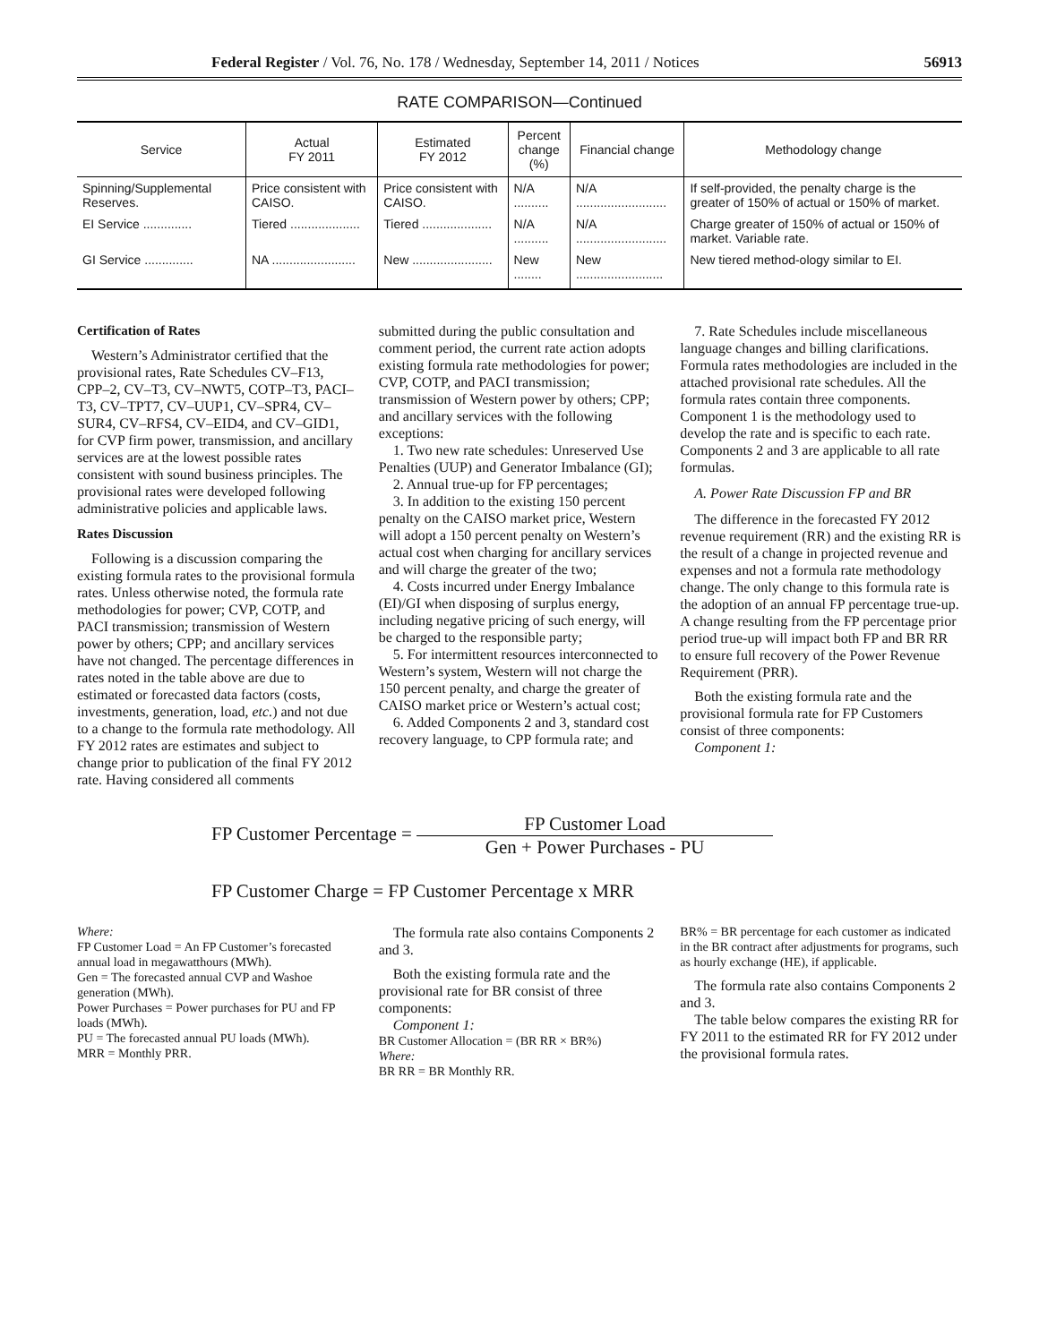Federal Register / Vol. 76, No. 178 / Wednesday, September 14, 2011 / Notices 56913
RATE COMPARISON—Continued
| Service | Actual FY 2011 | Estimated FY 2012 | Percent change (%) | Financial change | Methodology change |
| --- | --- | --- | --- | --- | --- |
| Spinning/Supplemental Reserves. | Price consistent with CAISO. | Price consistent with CAISO. | N/A .......... | N/A .......................... | If self-provided, the penalty charge is the greater of 150% of actual or 150% of market. |
| EI Service .............. | Tiered .................... | Tiered .................... | N/A .......... | N/A .......................... | Charge greater of 150% of actual or 150% of market. Variable rate. |
| GI Service .............. | NA ........................ | New ....................... | New ........ | New ......................... | New tiered method-ology similar to EI. |
Certification of Rates
Western’s Administrator certified that the provisional rates, Rate Schedules CV–F13, CPP–2, CV–T3, CV–NWT5, COTP–T3, PACI–T3, CV–TPT7, CV–UUP1, CV–SPR4, CV–SUR4, CV–RFS4, CV–EID4, and CV–GID1, for CVP firm power, transmission, and ancillary services are at the lowest possible rates consistent with sound business principles. The provisional rates were developed following administrative policies and applicable laws.
Rates Discussion
Following is a discussion comparing the existing formula rates to the provisional formula rates. Unless otherwise noted, the formula rate methodologies for power; CVP, COTP, and PACI transmission; transmission of Western power by others; CPP; and ancillary services have not changed. The percentage differences in rates noted in the table above are due to estimated or forecasted data factors (costs, investments, generation, load, etc.) and not due to a change to the formula rate methodology. All FY 2012 rates are estimates and subject to change prior to publication of the final FY 2012 rate. Having considered all comments
submitted during the public consultation and comment period, the current rate action adopts existing formula rate methodologies for power; CVP, COTP, and PACI transmission; transmission of Western power by others; CPP; and ancillary services with the following exceptions:
1. Two new rate schedules: Unreserved Use Penalties (UUP) and Generator Imbalance (GI);
2. Annual true-up for FP percentages;
3. In addition to the existing 150 percent penalty on the CAISO market price, Western will adopt a 150 percent penalty on Western’s actual cost when charging for ancillary services and will charge the greater of the two;
4. Costs incurred under Energy Imbalance (EI)/GI when disposing of surplus energy, including negative pricing of such energy, will be charged to the responsible party;
5. For intermittent resources interconnected to Western’s system, Western will not charge the 150 percent penalty, and charge the greater of CAISO market price or Western’s actual cost;
6. Added Components 2 and 3, standard cost recovery language, to CPP formula rate; and
7. Rate Schedules include miscellaneous language changes and billing clarifications. Formula rates methodologies are included in the attached provisional rate schedules. All the formula rates contain three components. Component 1 is the methodology used to develop the rate and is specific to each rate. Components 2 and 3 are applicable to all rate formulas.
A. Power Rate Discussion FP and BR
The difference in the forecasted FY 2012 revenue requirement (RR) and the existing RR is the result of a change in projected revenue and expenses and not a formula rate methodology change. The only change to this formula rate is the adoption of an annual FP percentage true-up. A change resulting from the FP percentage prior period true-up will impact both FP and BR RR to ensure full recovery of the Power Revenue Requirement (PRR).
Both the existing formula rate and the provisional formula rate for FP Customers consist of three components:
Component 1:
FP Customer Percentage = FP Customer Load Gen + Power Purchases - PU
FP Customer Charge = FP Customer Percentage x MRR
Where:
FP Customer Load = An FP Customer’s forecasted annual load in megawatthours (MWh).
Gen = The forecasted annual CVP and Washoe generation (MWh).
Power Purchases = Power purchases for PU and FP loads (MWh).
PU = The forecasted annual PU loads (MWh).
MRR = Monthly PRR.
The formula rate also contains Components 2 and 3.
Both the existing formula rate and the provisional rate for BR consist of three components:
Component 1:
BR Customer Allocation = (BR RR × BR%)
Where:
BR RR = BR Monthly RR.
BR% = BR percentage for each customer as indicated in the BR contract after adjustments for programs, such as hourly exchange (HE), if applicable.
The formula rate also contains Components 2 and 3.
The table below compares the existing RR for FY 2011 to the estimated RR for FY 2012 under the provisional formula rates.